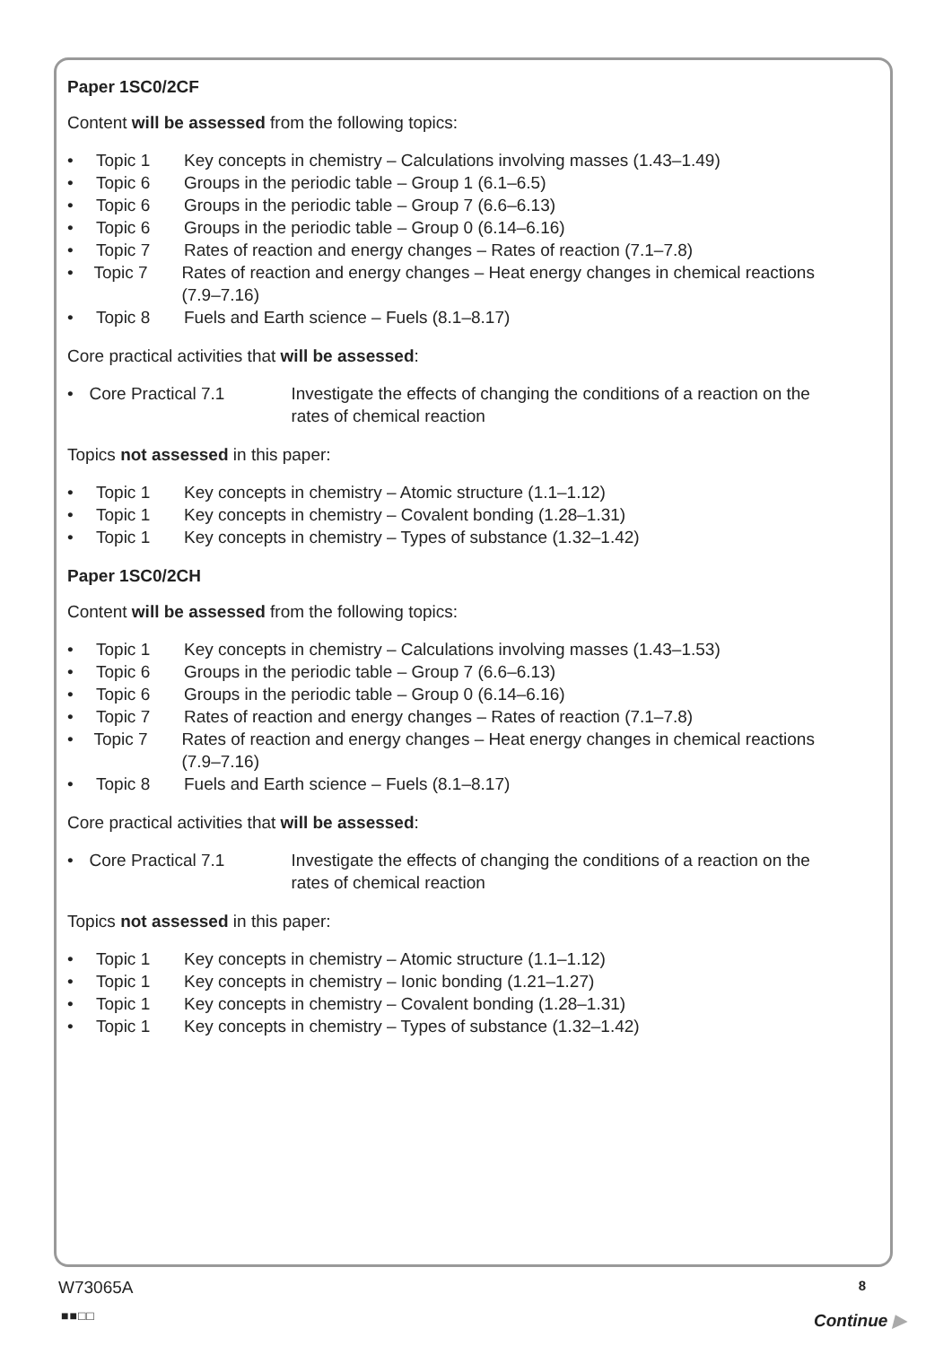Paper 1SC0/2CF
Content will be assessed from the following topics:
• Topic 1 Key concepts in chemistry – Calculations involving masses (1.43–1.49)
• Topic 6 Groups in the periodic table – Group 1 (6.1–6.5)
• Topic 6 Groups in the periodic table – Group 7 (6.6–6.13)
• Topic 6 Groups in the periodic table – Group 0 (6.14–6.16)
• Topic 7 Rates of reaction and energy changes – Rates of reaction (7.1–7.8)
• Topic 7 Rates of reaction and energy changes – Heat energy changes in chemical reactions (7.9–7.16)
• Topic 8 Fuels and Earth science – Fuels (8.1–8.17)
Core practical activities that will be assessed:
• Core Practical 7.1 Investigate the effects of changing the conditions of a reaction on the rates of chemical reaction
Topics not assessed in this paper:
• Topic 1 Key concepts in chemistry – Atomic structure (1.1–1.12)
• Topic 1 Key concepts in chemistry – Covalent bonding (1.28–1.31)
• Topic 1 Key concepts in chemistry – Types of substance (1.32–1.42)
Paper 1SC0/2CH
Content will be assessed from the following topics:
• Topic 1 Key concepts in chemistry – Calculations involving masses (1.43–1.53)
• Topic 6 Groups in the periodic table – Group 7 (6.6–6.13)
• Topic 6 Groups in the periodic table – Group 0 (6.14–6.16)
• Topic 7 Rates of reaction and energy changes – Rates of reaction (7.1–7.8)
• Topic 7 Rates of reaction and energy changes – Heat energy changes in chemical reactions (7.9–7.16)
• Topic 8 Fuels and Earth science – Fuels (8.1–8.17)
Core practical activities that will be assessed:
• Core Practical 7.1 Investigate the effects of changing the conditions of a reaction on the rates of chemical reaction
Topics not assessed in this paper:
• Topic 1 Key concepts in chemistry – Atomic structure (1.1–1.12)
• Topic 1 Key concepts in chemistry – Ionic bonding (1.21–1.27)
• Topic 1 Key concepts in chemistry – Covalent bonding (1.28–1.31)
• Topic 1 Key concepts in chemistry – Types of substance (1.32–1.42)
W73065A 8
■■□□ Continue ▶